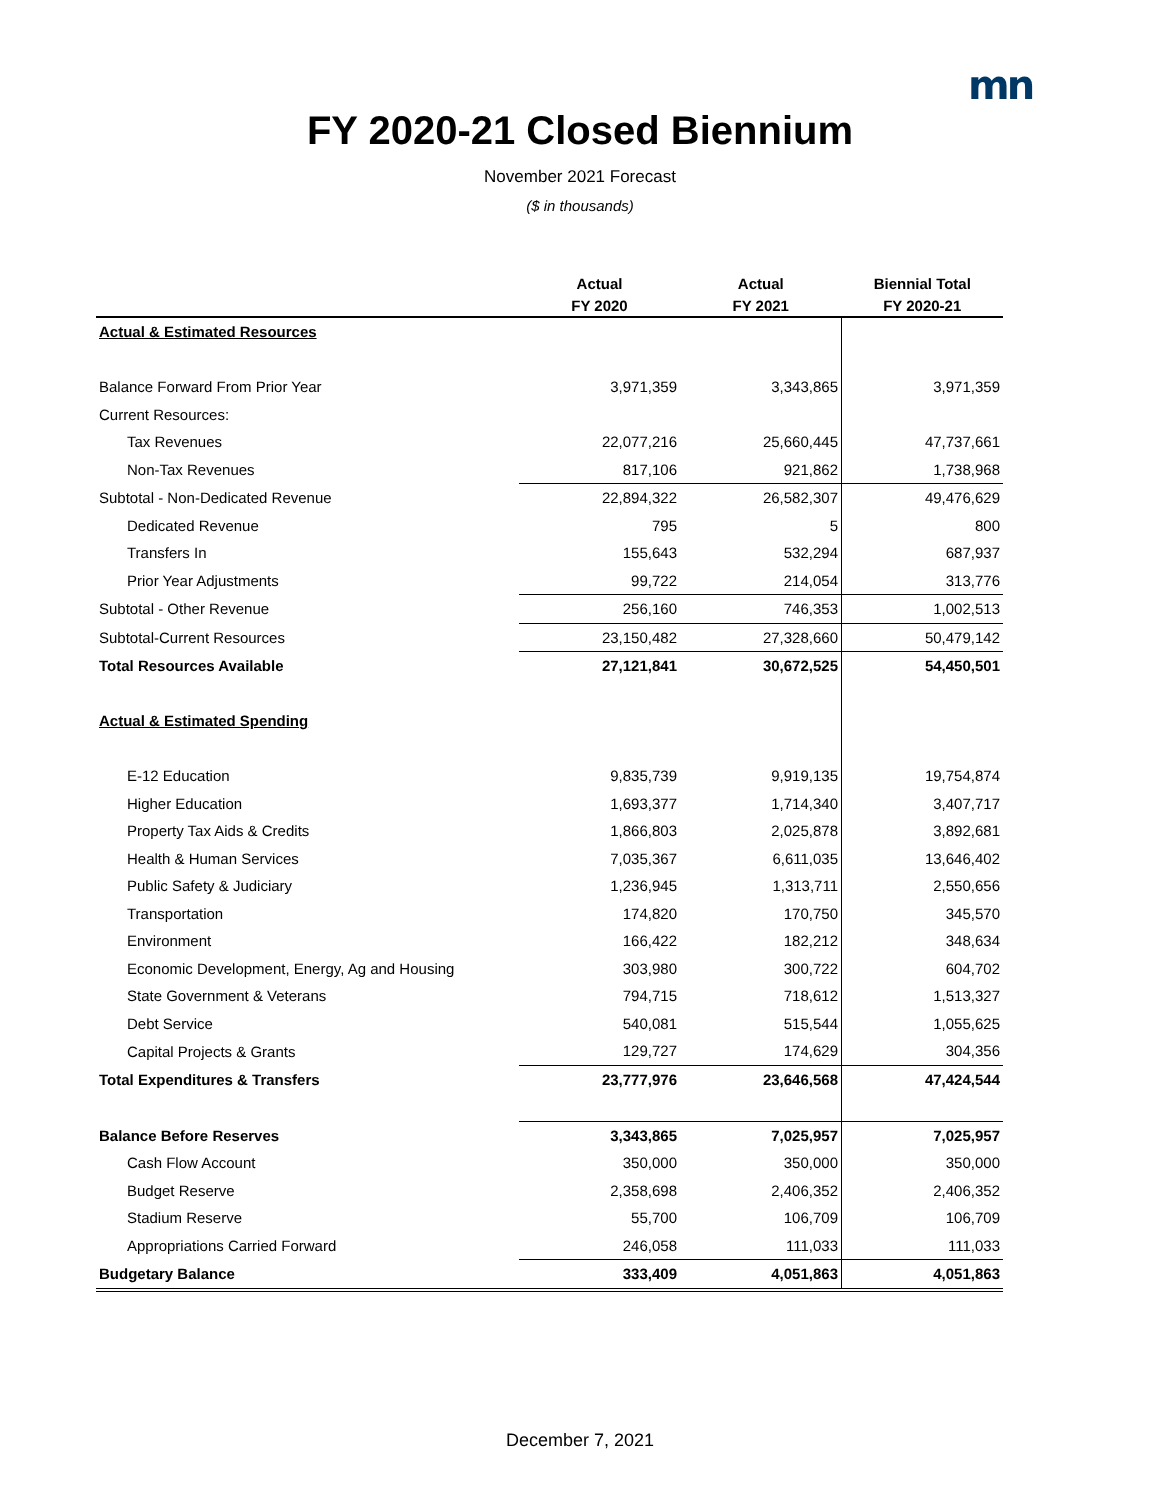mn
FY 2020-21 Closed Biennium
November 2021 Forecast
($ in thousands)
| | Actual | Actual | Biennial Total |
| --- | --- | --- | --- |
| | FY 2020 | FY 2021 | FY 2020-21 |
| Actual & Estimated Resources | | | |
| Balance Forward From Prior Year | 3,971,359 | 3,343,865 | 3,971,359 |
| Current Resources: | | | |
| Tax Revenues | 22,077,216 | 25,660,445 | 47,737,661 |
| Non-Tax Revenues | 817,106 | 921,862 | 1,738,968 |
| Subtotal - Non-Dedicated Revenue | 22,894,322 | 26,582,307 | 49,476,629 |
| Dedicated Revenue | 795 | 5 | 800 |
| Transfers In | 155,643 | 532,294 | 687,937 |
| Prior Year Adjustments | 99,722 | 214,054 | 313,776 |
| Subtotal - Other Revenue | 256,160 | 746,353 | 1,002,513 |
| Subtotal-Current Resources | 23,150,482 | 27,328,660 | 50,479,142 |
| Total Resources Available | 27,121,841 | 30,672,525 | 54,450,501 |
| Actual & Estimated Spending | | | |
| E-12 Education | 9,835,739 | 9,919,135 | 19,754,874 |
| Higher Education | 1,693,377 | 1,714,340 | 3,407,717 |
| Property Tax Aids & Credits | 1,866,803 | 2,025,878 | 3,892,681 |
| Health & Human Services | 7,035,367 | 6,611,035 | 13,646,402 |
| Public Safety & Judiciary | 1,236,945 | 1,313,711 | 2,550,656 |
| Transportation | 174,820 | 170,750 | 345,570 |
| Environment | 166,422 | 182,212 | 348,634 |
| Economic Development, Energy, Ag and Housing | 303,980 | 300,722 | 604,702 |
| State Government & Veterans | 794,715 | 718,612 | 1,513,327 |
| Debt Service | 540,081 | 515,544 | 1,055,625 |
| Capital Projects & Grants | 129,727 | 174,629 | 304,356 |
| Total Expenditures & Transfers | 23,777,976 | 23,646,568 | 47,424,544 |
| Balance Before Reserves | 3,343,865 | 7,025,957 | 7,025,957 |
| Cash Flow Account | 350,000 | 350,000 | 350,000 |
| Budget Reserve | 2,358,698 | 2,406,352 | 2,406,352 |
| Stadium Reserve | 55,700 | 106,709 | 106,709 |
| Appropriations Carried Forward | 246,058 | 111,033 | 111,033 |
| Budgetary Balance | 333,409 | 4,051,863 | 4,051,863 |
December 7, 2021